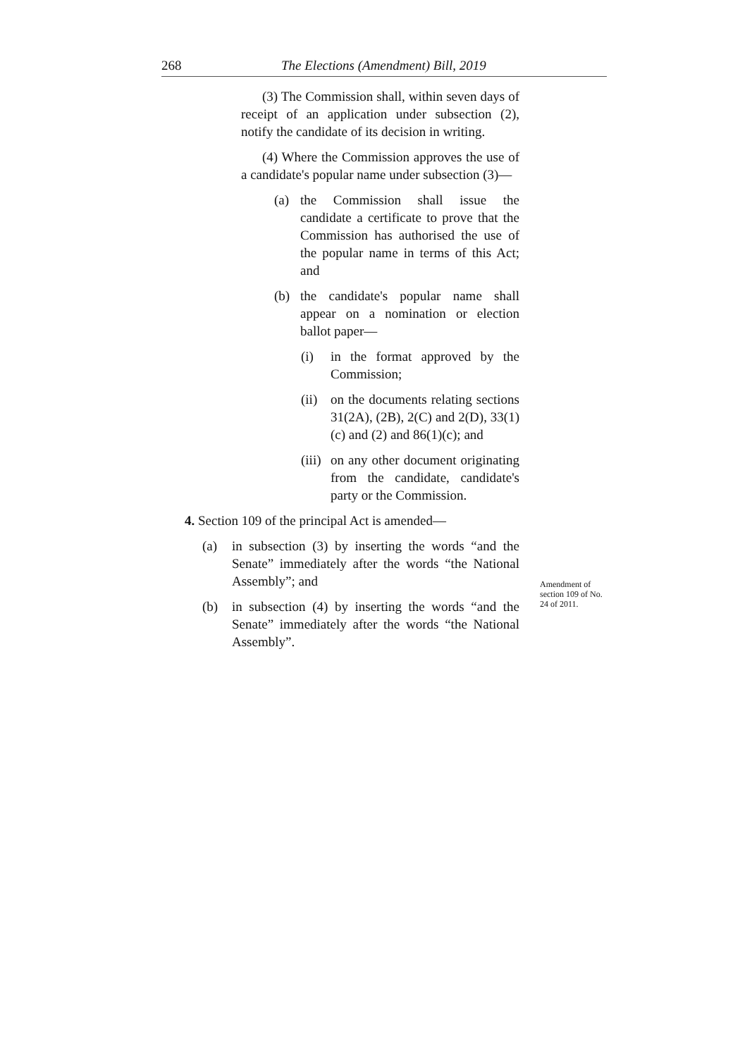268 The Elections (Amendment) Bill, 2019
(3) The Commission shall, within seven days of receipt of an application under subsection (2), notify the candidate of its decision in writing.
(4) Where the Commission approves the use of a candidate's popular name under subsection (3)—
(a) the Commission shall issue the candidate a certificate to prove that the Commission has authorised the use of the popular name in terms of this Act; and
(b) the candidate's popular name shall appear on a nomination or election ballot paper—
(i) in the format approved by the Commission;
(ii) on the documents relating sections 31(2A), (2B), 2(C) and 2(D), 33(1)(c) and (2) and 86(1)(c); and
(iii) on any other document originating from the candidate, candidate's party or the Commission.
4. Section 109 of the principal Act is amended—
(a) in subsection (3) by inserting the words “and the Senate” immediately after the words “the National Assembly”; and
(b) in subsection (4) by inserting the words “and the Senate” immediately after the words “the National Assembly”.
Amendment of section 109 of No. 24 of 2011.